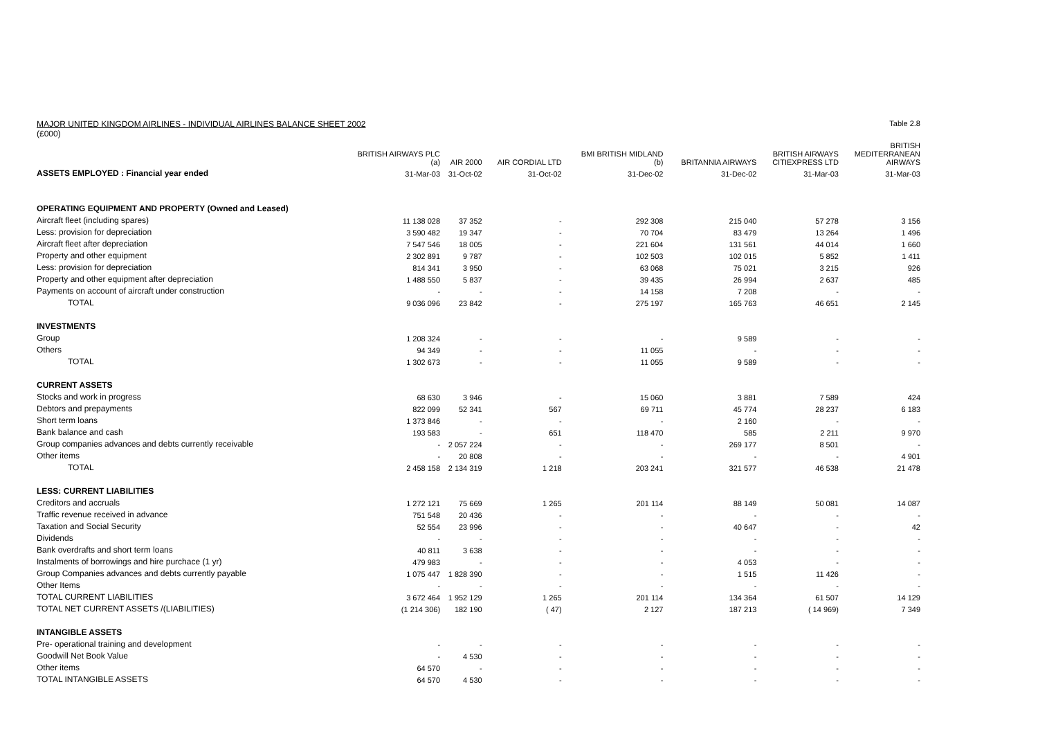MAJOR UNITED KINGDOM AIRLINES - INDIVIDUAL AIRLINES BALANCE SHEET 2002 Table 2.8
(£000)
| | BRITISH AIRWAYS PLC (a) | AIR 2000 | AIR CORDIAL LTD | BMI BRITISH MIDLAND (b) | BRITANNIA AIRWAYS | BRITISH AIRWAYS CITIEXPRESS LTD | BRITISH MEDITERRANEAN AIRWAYS |
| --- | --- | --- | --- | --- | --- | --- | --- |
| ASSETS EMPLOYED : Financial year ended | 31-Mar-03 | 31-Oct-02 | 31-Oct-02 | 31-Dec-02 | 31-Dec-02 | 31-Mar-03 | 31-Mar-03 |
| OPERATING EQUIPMENT AND PROPERTY (Owned and Leased) | | | | | | | |
| Aircraft fleet (including spares) | 11 138 028 | 37 352 | - | 292 308 | 215 040 | 57 278 | 3 156 |
| Less: provision for depreciation | 3 590 482 | 19 347 | - | 70 704 | 83 479 | 13 264 | 1 496 |
| Aircraft fleet after depreciation | 7 547 546 | 18 005 | - | 221 604 | 131 561 | 44 014 | 1 660 |
| Property and other equipment | 2 302 891 | 9 787 | - | 102 503 | 102 015 | 5 852 | 1 411 |
| Less: provision for depreciation | 814 341 | 3 950 | - | 63 068 | 75 021 | 3 215 | 926 |
| Property and other equipment after depreciation | 1 488 550 | 5 837 | - | 39 435 | 26 994 | 2 637 | 485 |
| Payments on account of aircraft under construction | - | - | - | 14 158 | 7 208 | - | - |
| TOTAL | 9 036 096 | 23 842 | - | 275 197 | 165 763 | 46 651 | 2 145 |
| INVESTMENTS | | | | | | | |
| Group | 1 208 324 | - | - | - | 9 589 | - | - |
| Others | 94 349 | - | - | 11 055 | - | - | - |
| TOTAL | 1 302 673 | - | - | 11 055 | 9 589 | - | - |
| CURRENT ASSETS | | | | | | | |
| Stocks and work in progress | 68 630 | 3 946 | - | 15 060 | 3 881 | 7 589 | 424 |
| Debtors and prepayments | 822 099 | 52 341 | 567 | 69 711 | 45 774 | 28 237 | 6 183 |
| Short term loans | 1 373 846 | - | - | - | 2 160 | - | - |
| Bank balance and cash | 193 583 | - | 651 | 118 470 | 585 | 2 211 | 9 970 |
| Group companies advances and debts currently receivable | - | 2 057 224 | - | - | 269 177 | 8 501 | - |
| Other items | - | 20 808 | - | - | - | - | 4 901 |
| TOTAL | 2 458 158 | 2 134 319 | 1 218 | 203 241 | 321 577 | 46 538 | 21 478 |
| LESS: CURRENT LIABILITIES | | | | | | | |
| Creditors and accruals | 1 272 121 | 75 669 | 1 265 | 201 114 | 88 149 | 50 081 | 14 087 |
| Traffic revenue received in advance | 751 548 | 20 436 | - | - | - | - | - |
| Taxation and Social Security | 52 554 | 23 996 | - | - | 40 647 | - | 42 |
| Dividends | - | - | - | - | - | - | - |
| Bank overdrafts and short term loans | 40 811 | 3 638 | - | - | - | - | - |
| Instalments of borrowings and hire purchace (1 yr) | 479 983 | - | - | - | 4 053 | - | - |
| Group Companies advances and debts currently payable | 1 075 447 | 1 828 390 | - | - | 1 515 | 11 426 | - |
| Other Items | - | - | - | - | - | - | - |
| TOTAL CURRENT LIABILITIES | 3 672 464 | 1 952 129 | 1 265 | 201 114 | 134 364 | 61 507 | 14 129 |
| TOTAL NET CURRENT ASSETS /(LIABILITIES) | (1 214 306) | 182 190 | ( 47) | 2 127 | 187 213 | ( 14 969) | 7 349 |
| INTANGIBLE ASSETS | | | | | | | |
| Pre- operational training and development | - | - | - | - | - | - | - |
| Goodwill Net Book Value | - | 4 530 | - | - | - | - | - |
| Other items | 64 570 | - | - | - | - | - | - |
| TOTAL INTANGIBLE ASSETS | 64 570 | 4 530 | - | - | - | - | - |